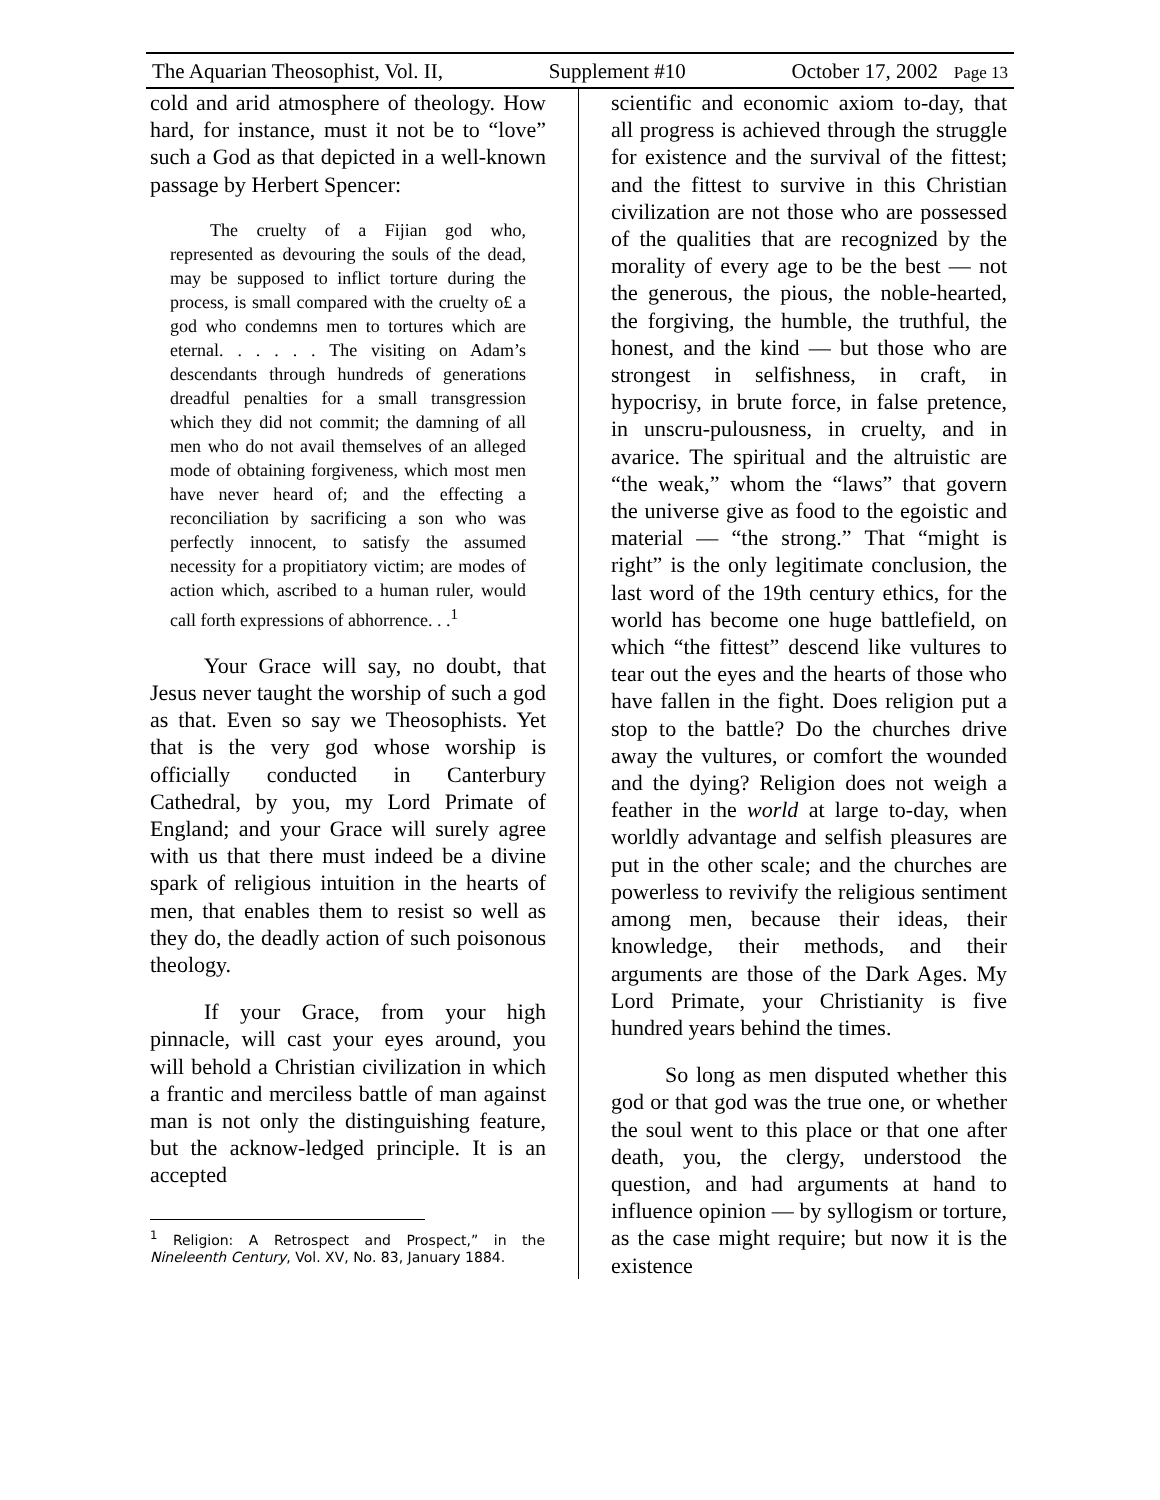The Aquarian Theosophist, Vol. II, Supplement #10 October 17, 2002 Page 13
cold and arid atmosphere of theology. How hard, for instance, must it not be to “love” such a God as that depicted in a well-known passage by Herbert Spencer:
The cruelty of a Fijian god who, represented as devouring the souls of the dead, may be supposed to inflict torture during the process, is small compared with the cruelty o£ a god who condemns men to tortures which are eternal. . . . . . The visiting on Adam’s descendants through hundreds of generations dreadful penalties for a small transgression which they did not commit; the damning of all men who do not avail themselves of an alleged mode of obtaining forgiveness, which most men have never heard of; and the effecting a reconciliation by sacrificing a son who was perfectly innocent, to satisfy the assumed necessity for a propitiatory victim; are modes of action which, ascribed to a human ruler, would call forth expressions of abhorrence. . .<sup>1</sup>
Your Grace will say, no doubt, that Jesus never taught the worship of such a god as that. Even so say we Theosophists. Yet that is the very god whose worship is officially conducted in Canterbury Cathedral, by you, my Lord Primate of England; and your Grace will surely agree with us that there must indeed be a divine spark of religious intuition in the hearts of men, that enables them to resist so well as they do, the deadly action of such poisonous theology.
If your Grace, from your high pinnacle, will cast your eyes around, you will behold a Christian civilization in which a frantic and merciless battle of man against man is not only the distinguishing feature, but the acknow-ledged principle. It is an accepted
<sup>1</sup> Religion: A Retrospect and Prospect,” in the Nineleenth Century, Vol. XV, No. 83, January 1884.
scientific and economic axiom to-day, that all progress is achieved through the struggle for existence and the survival of the fittest; and the fittest to survive in this Christian civilization are not those who are possessed of the qualities that are recognized by the morality of every age to be the best — not the generous, the pious, the noble-hearted, the forgiving, the humble, the truthful, the honest, and the kind — but those who are strongest in selfishness, in craft, in hypocrisy, in brute force, in false pretence, in unscru-pulousness, in cruelty, and in avarice. The spiritual and the altruistic are “the weak,” whom the “laws” that govern the universe give as food to the egoistic and material — “the strong.” That “might is right” is the only legitimate conclusion, the last word of the 19th century ethics, for the world has become one huge battlefield, on which “the fittest” descend like vultures to tear out the eyes and the hearts of those who have fallen in the fight. Does religion put a stop to the battle? Do the churches drive away the vultures, or comfort the wounded and the dying? Religion does not weigh a feather in the world at large to-day, when worldly advantage and selfish pleasures are put in the other scale; and the churches are powerless to revivify the religious sentiment among men, because their ideas, their knowledge, their methods, and their arguments are those of the Dark Ages. My Lord Primate, your Christianity is five hundred years behind the times.
So long as men disputed whether this god or that god was the true one, or whether the soul went to this place or that one after death, you, the clergy, understood the question, and had arguments at hand to influence opinion — by syllogism or torture, as the case might require; but now it is the existence